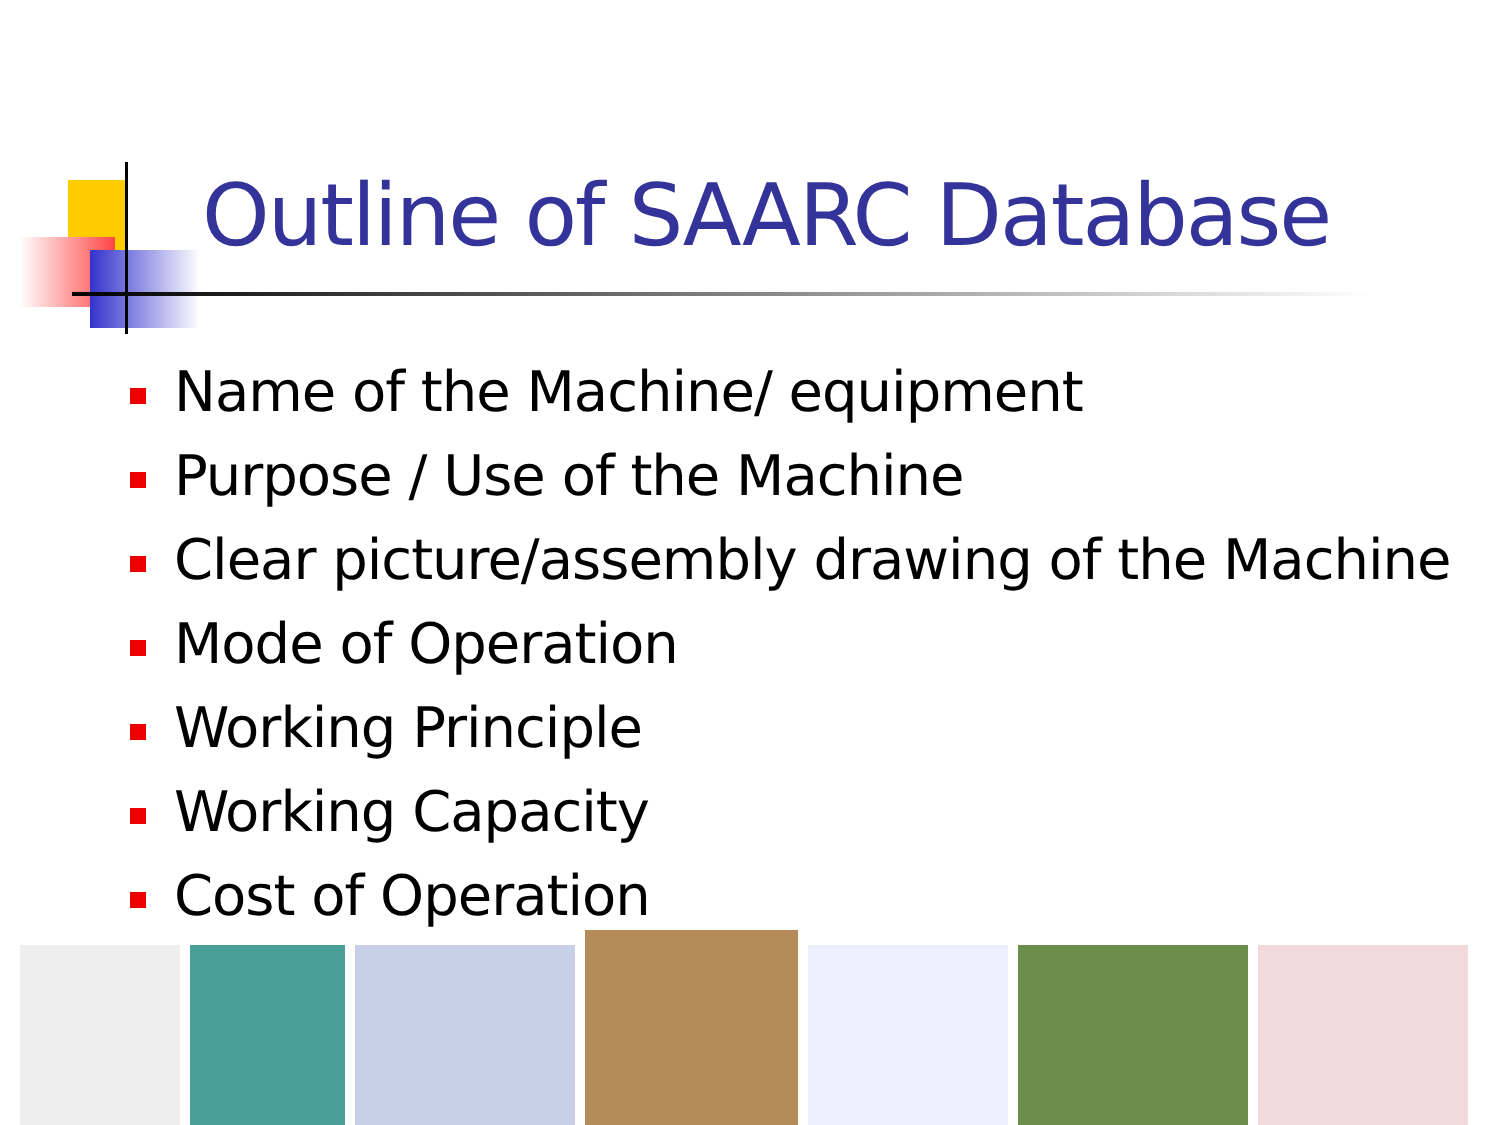Outline of SAARC Database
Name of the Machine/ equipment
Purpose / Use of the Machine
Clear picture/assembly drawing of the Machine
Mode of Operation
Working Principle
Working Capacity
Cost of Operation